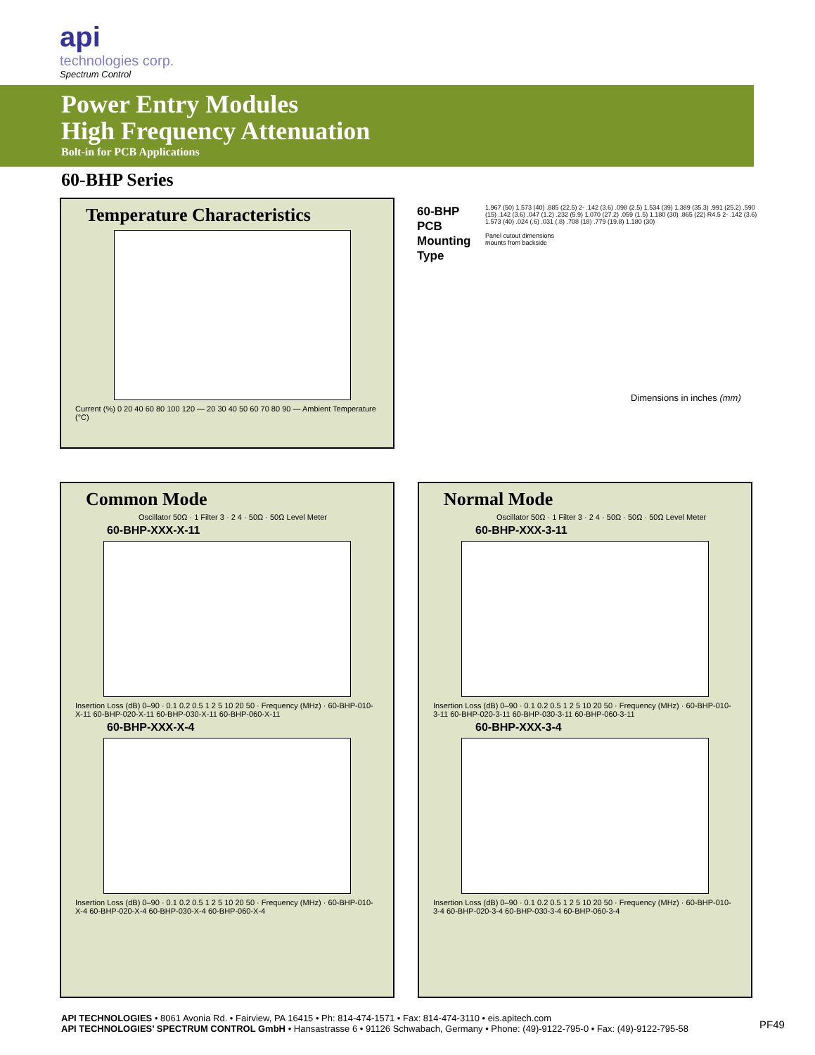api
technologies corp.
Spectrum Control
Power Entry Modules
High Frequency Attenuation
Bolt-in for PCB Applications
60-BHP Series
Temperature Characteristics
Current (%) 0 20 40 60 80 100 120 — 20 30 40 50 60 70 80 90 — Ambient Temperature (°C)
60-BHP
PCB
Mounting
Type
1.967 (50) 1.573 (40) .885 (22.5) 2- .142 (3.6) .098 (2.5) 1.534 (39) 1.389 (35.3) .991 (25.2) .590 (15) .142 (3.6) .047 (1.2) .232 (5.9) 1.070 (27.2) .059 (1.5) 1.180 (30) .865 (22) R4.5 2- .142 (3.6) 1.573 (40) .024 (.6) .031 (.8) .708 (18) .779 (19.8) 1.180 (30)
Panel cutout dimensions
mounts from backside
Dimensions in inches (mm)
Common Mode
Oscillator 50Ω · 1 Filter 3 · 2 4 · 50Ω · 50Ω Level Meter
60-BHP-XXX-X-11
Insertion Loss (dB) 0–90 · 0.1 0.2 0.5 1 2 5 10 20 50 · Frequency (MHz) · 60-BHP-010-X-11 60-BHP-020-X-11 60-BHP-030-X-11 60-BHP-060-X-11
60-BHP-XXX-X-4
Insertion Loss (dB) 0–90 · 0.1 0.2 0.5 1 2 5 10 20 50 · Frequency (MHz) · 60-BHP-010-X-4 60-BHP-020-X-4 60-BHP-030-X-4 60-BHP-060-X-4
Normal Mode
Oscillator 50Ω · 1 Filter 3 · 2 4 · 50Ω · 50Ω · 50Ω Level Meter
60-BHP-XXX-3-11
Insertion Loss (dB) 0–90 · 0.1 0.2 0.5 1 2 5 10 20 50 · Frequency (MHz) · 60-BHP-010-3-11 60-BHP-020-3-11 60-BHP-030-3-11 60-BHP-060-3-11
60-BHP-XXX-3-4
Insertion Loss (dB) 0–90 · 0.1 0.2 0.5 1 2 5 10 20 50 · Frequency (MHz) · 60-BHP-010-3-4 60-BHP-020-3-4 60-BHP-030-3-4 60-BHP-060-3-4
API TECHNOLOGIES • 8061 Avonia Rd. • Fairview, PA 16415 • Ph: 814-474-1571 • Fax: 814-474-3110 • eis.apitech.com
API TECHNOLOGIES’ SPECTRUM CONTROL GmbH • Hansastrasse 6 • 91126 Schwabach, Germany • Phone: (49)-9122-795-0 • Fax: (49)-9122-795-58
PF49